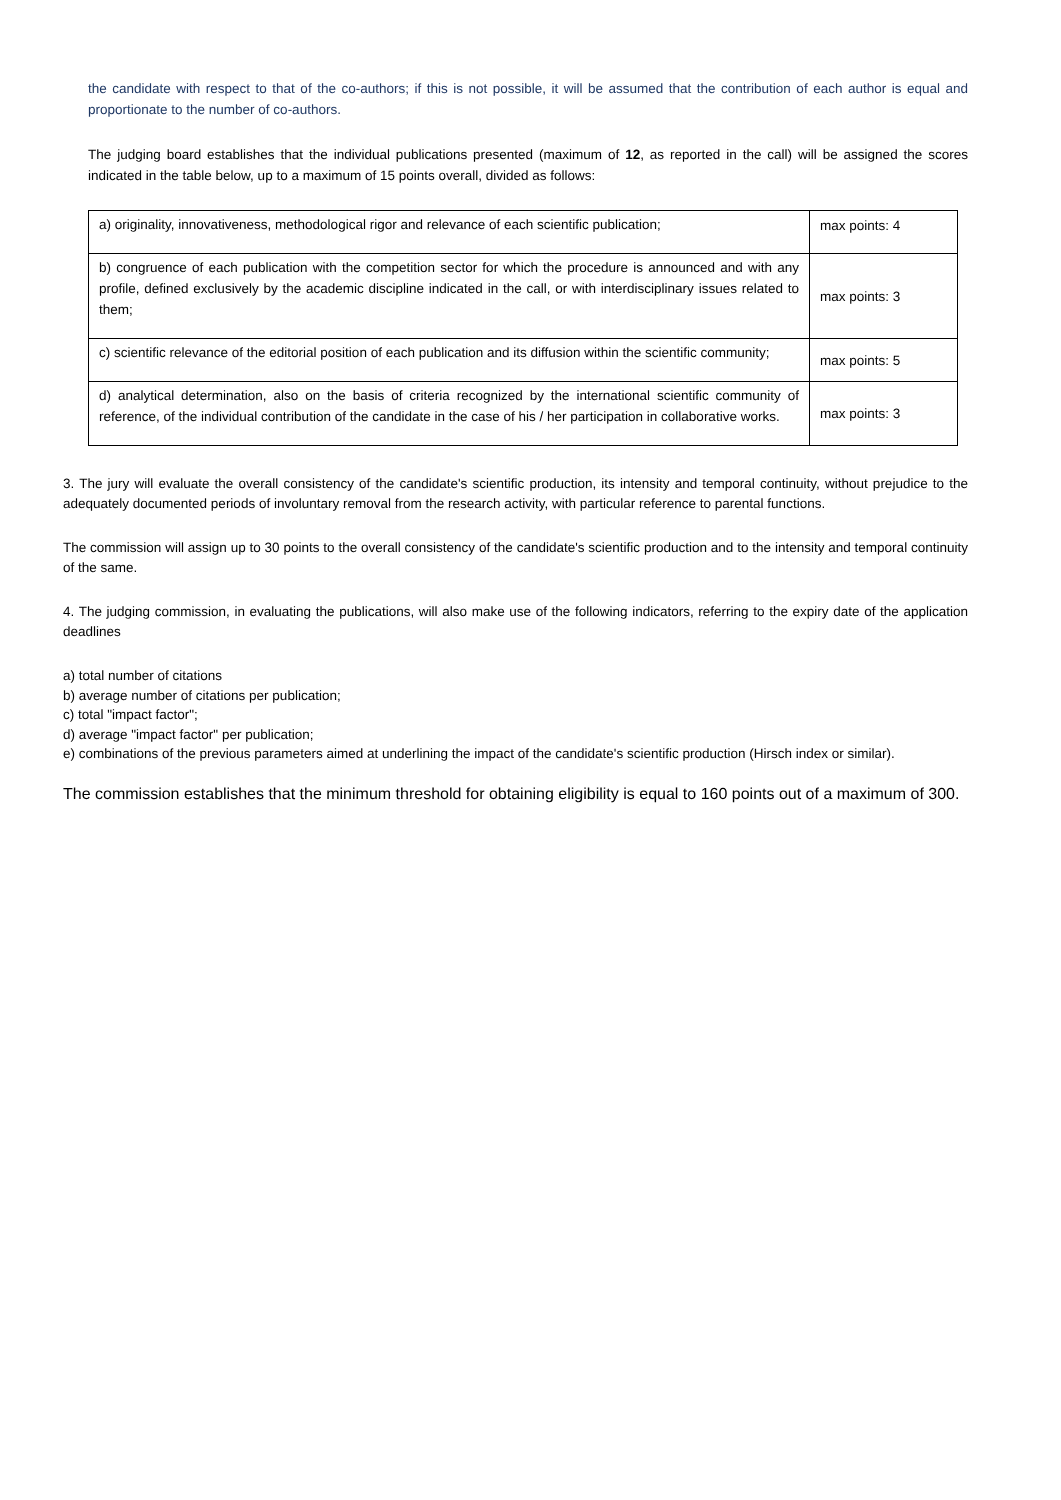the candidate with respect to that of the co-authors; if this is not possible, it will be assumed that the contribution of each author is equal and proportionate to the number of co-authors.
The judging board establishes that the individual publications presented (maximum of 12, as reported in the call) will be assigned the scores indicated in the table below, up to a maximum of 15 points overall, divided as follows:
| a) originality, innovativeness, methodological rigor and relevance of each scientific publication; | max points: 4 |
| b) congruence of each publication with the competition sector for which the procedure is announced and with any profile, defined exclusively by the academic discipline indicated in the call, or with interdisciplinary issues related to them; | max points: 3 |
| c) scientific relevance of the editorial position of each publication and its diffusion within the scientific community; | max points: 5 |
| d) analytical determination, also on the basis of criteria recognized by the international scientific community of reference, of the individual contribution of the candidate in the case of his / her participation in collaborative works. | max points: 3 |
3. The jury will evaluate the overall consistency of the candidate's scientific production, its intensity and temporal continuity, without prejudice to the adequately documented periods of involuntary removal from the research activity, with particular reference to parental functions.
The commission will assign up to 30 points to the overall consistency of the candidate's scientific production and to the intensity and temporal continuity of the same.
4. The judging commission, in evaluating the publications, will also make use of the following indicators, referring to the expiry date of the application deadlines
a) total number of citations
b) average number of citations per publication;
c) total "impact factor";
d) average "impact factor" per publication;
e) combinations of the previous parameters aimed at underlining the impact of the candidate's scientific production (Hirsch index or similar).
The commission establishes that the minimum threshold for obtaining eligibility is equal to 160 points out of a maximum of 300.